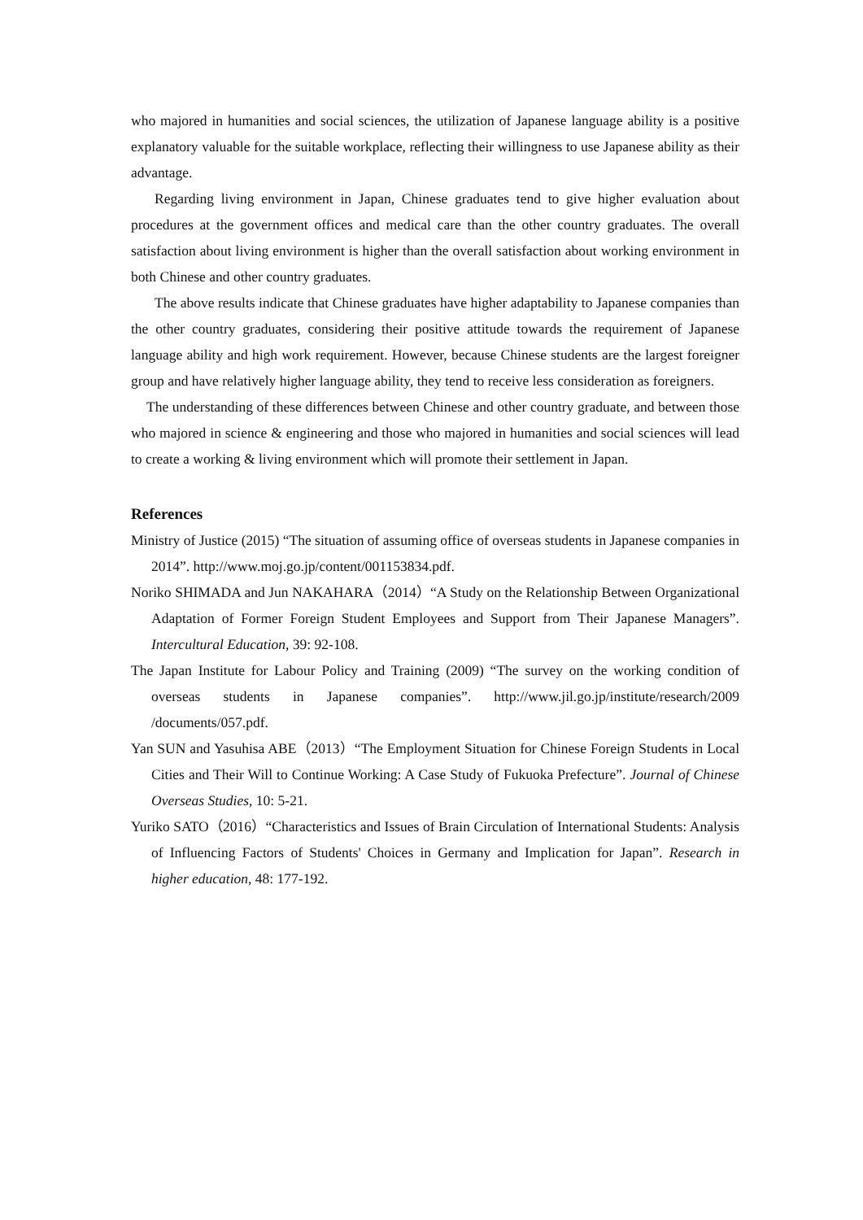who majored in humanities and social sciences, the utilization of Japanese language ability is a positive explanatory valuable for the suitable workplace, reflecting their willingness to use Japanese ability as their advantage.
Regarding living environment in Japan, Chinese graduates tend to give higher evaluation about procedures at the government offices and medical care than the other country graduates. The overall satisfaction about living environment is higher than the overall satisfaction about working environment in both Chinese and other country graduates.
The above results indicate that Chinese graduates have higher adaptability to Japanese companies than the other country graduates, considering their positive attitude towards the requirement of Japanese language ability and high work requirement. However, because Chinese students are the largest foreigner group and have relatively higher language ability, they tend to receive less consideration as foreigners.
The understanding of these differences between Chinese and other country graduate, and between those who majored in science & engineering and those who majored in humanities and social sciences will lead to create a working & living environment which will promote their settlement in Japan.
References
Ministry of Justice (2015) “The situation of assuming office of overseas students in Japanese companies in 2014”. http://www.moj.go.jp/content/001153834.pdf.
Noriko SHIMADA and Jun NAKAHARA（2014）“A Study on the Relationship Between Organizational Adaptation of Former Foreign Student Employees and Support from Their Japanese Managers”. Intercultural Education, 39: 92-108.
The Japan Institute for Labour Policy and Training (2009) “The survey on the working condition of overseas students in Japanese companies”. http://www.jil.go.jp/institute/research/2009 /documents/057.pdf.
Yan SUN and Yasuhisa ABE（2013）“The Employment Situation for Chinese Foreign Students in Local Cities and Their Will to Continue Working: A Case Study of Fukuoka Prefecture”. Journal of Chinese Overseas Studies, 10: 5-21.
Yuriko SATO（2016）“Characteristics and Issues of Brain Circulation of International Students: Analysis of Influencing Factors of Students' Choices in Germany and Implication for Japan”. Research in higher education, 48: 177-192.